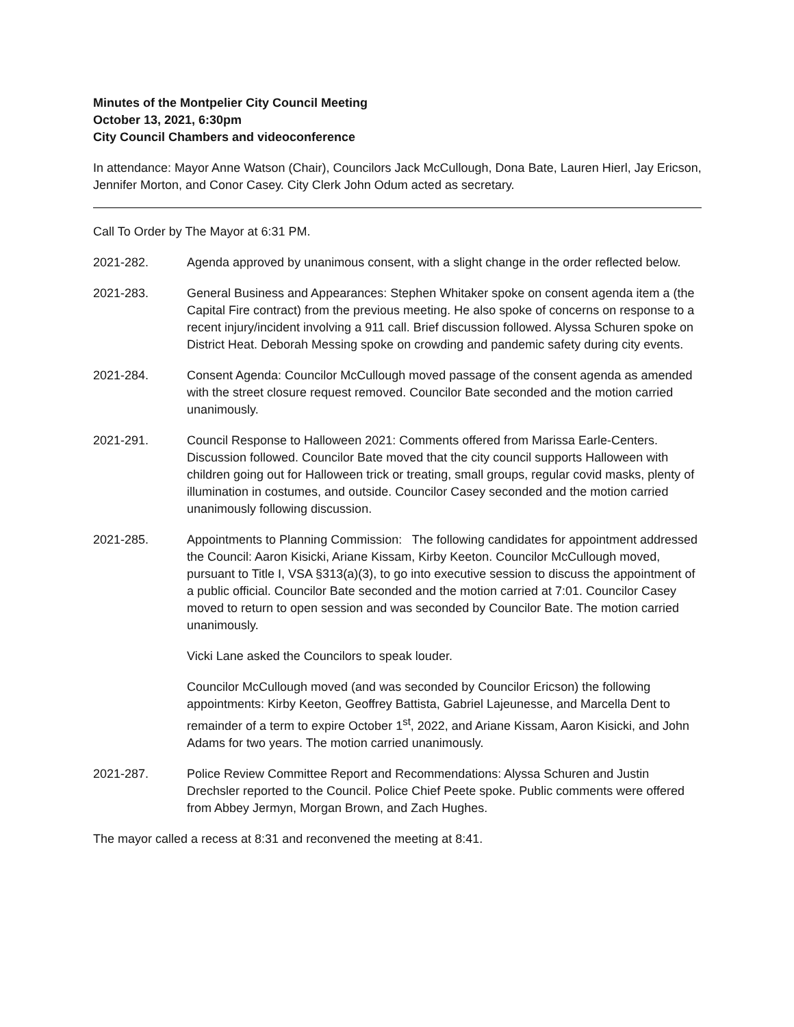Minutes of the Montpelier City Council Meeting
October 13, 2021, 6:30pm
City Council Chambers and videoconference
In attendance: Mayor Anne Watson (Chair), Councilors Jack McCullough, Dona Bate, Lauren Hierl, Jay Ericson, Jennifer Morton, and Conor Casey. City Clerk John Odum acted as secretary.
Call To Order by The Mayor at 6:31 PM.
2021-282. Agenda approved by unanimous consent, with a slight change in the order reflected below.
2021-283. General Business and Appearances: Stephen Whitaker spoke on consent agenda item a (the Capital Fire contract) from the previous meeting. He also spoke of concerns on response to a recent injury/incident involving a 911 call. Brief discussion followed. Alyssa Schuren spoke on District Heat. Deborah Messing spoke on crowding and pandemic safety during city events.
2021-284. Consent Agenda: Councilor McCullough moved passage of the consent agenda as amended with the street closure request removed. Councilor Bate seconded and the motion carried unanimously.
2021-291. Council Response to Halloween 2021: Comments offered from Marissa Earle-Centers. Discussion followed. Councilor Bate moved that the city council supports Halloween with children going out for Halloween trick or treating, small groups, regular covid masks, plenty of illumination in costumes, and outside. Councilor Casey seconded and the motion carried unanimously following discussion.
2021-285. Appointments to Planning Commission: The following candidates for appointment addressed the Council: Aaron Kisicki, Ariane Kissam, Kirby Keeton. Councilor McCullough moved, pursuant to Title I, VSA §313(a)(3), to go into executive session to discuss the appointment of a public official. Councilor Bate seconded and the motion carried at 7:01. Councilor Casey moved to return to open session and was seconded by Councilor Bate. The motion carried unanimously.
Vicki Lane asked the Councilors to speak louder.
Councilor McCullough moved (and was seconded by Councilor Ericson) the following appointments: Kirby Keeton, Geoffrey Battista, Gabriel Lajeunesse, and Marcella Dent to remainder of a term to expire October 1<sup>st</sup>, 2022, and Ariane Kissam, Aaron Kisicki, and John Adams for two years. The motion carried unanimously.
2021-287. Police Review Committee Report and Recommendations: Alyssa Schuren and Justin Drechsler reported to the Council. Police Chief Peete spoke. Public comments were offered from Abbey Jermyn, Morgan Brown, and Zach Hughes.
The mayor called a recess at 8:31 and reconvened the meeting at 8:41.